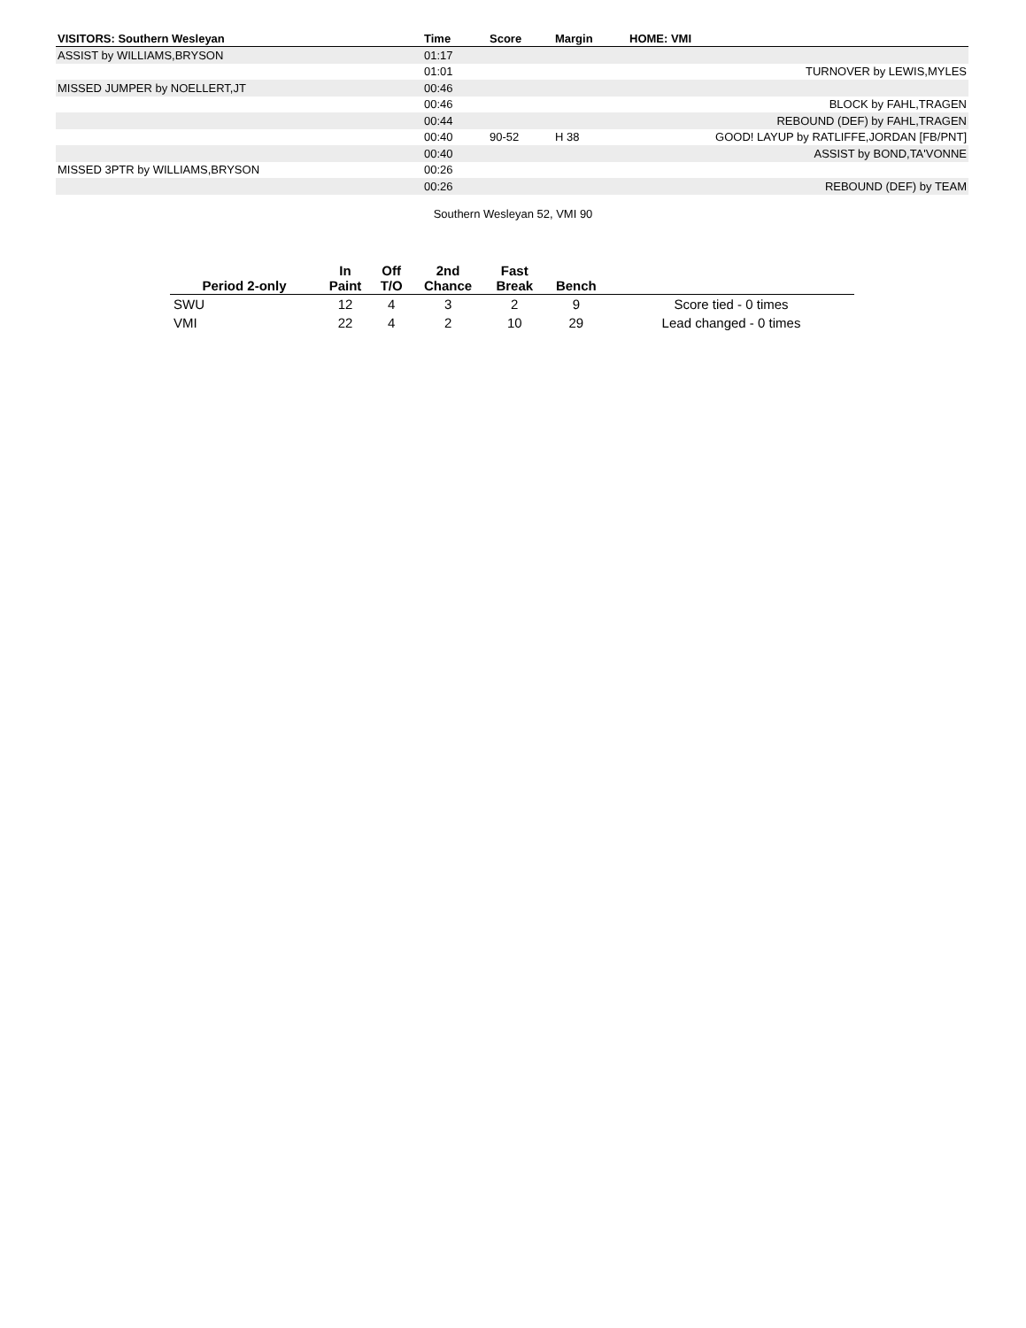| VISITORS: Southern Wesleyan | Time | Score | Margin | HOME: VMI |
| --- | --- | --- | --- | --- |
| ASSIST by WILLIAMS,BRYSON | 01:17 | | | |
| | 01:01 | | | TURNOVER by LEWIS,MYLES |
| MISSED JUMPER by NOELLERT,JT | 00:46 | | | |
| | 00:46 | | | BLOCK by FAHL,TRAGEN |
| | 00:44 | | | REBOUND (DEF) by FAHL,TRAGEN |
| | 00:40 | 90-52 | H 38 | GOOD! LAYUP by RATLIFFE,JORDAN [FB/PNT] |
| | 00:40 | | | ASSIST by BOND,TA'VONNE |
| MISSED 3PTR by WILLIAMS,BRYSON | 00:26 | | | |
| | 00:26 | | | REBOUND (DEF) by TEAM |
Southern Wesleyan 52, VMI 90
| Period 2-only | In Paint | Off T/O | 2nd Chance | Fast Break | Bench | |
| --- | --- | --- | --- | --- | --- | --- |
| SWU | 12 | 4 | 3 | 2 | 9 | Score tied - 0 times |
| VMI | 22 | 4 | 2 | 10 | 29 | Lead changed - 0 times |